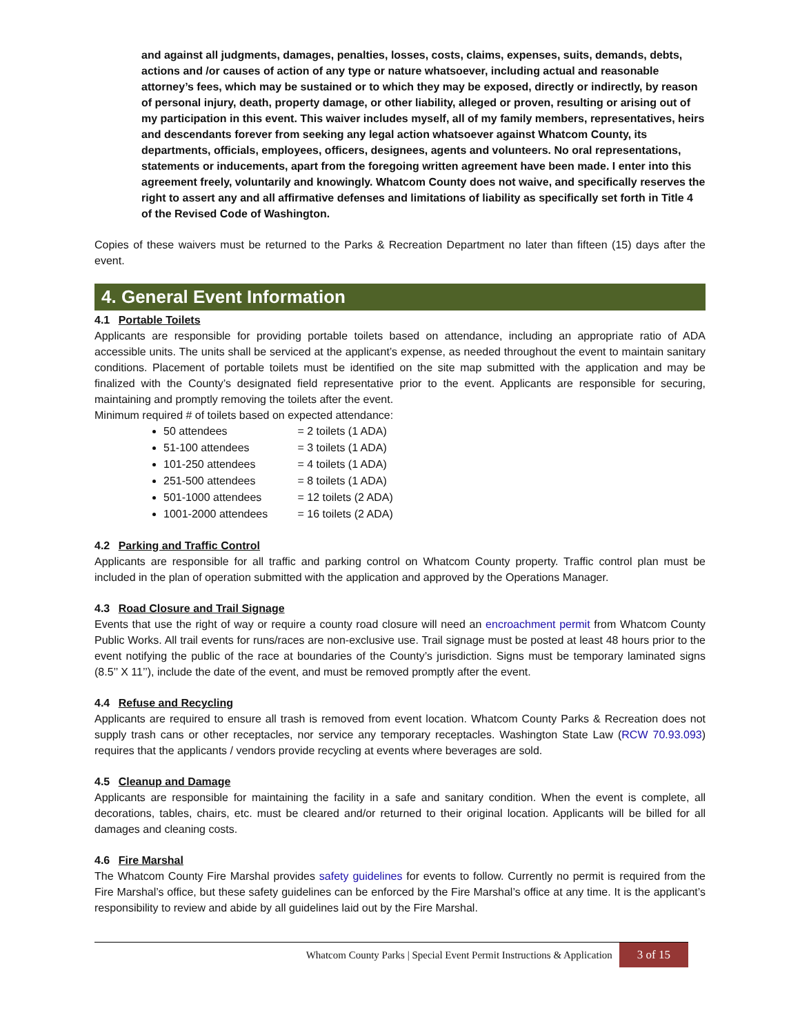and against all judgments, damages, penalties, losses, costs, claims, expenses, suits, demands, debts, actions and /or causes of action of any type or nature whatsoever, including actual and reasonable attorney’s fees, which may be sustained or to which they may be exposed, directly or indirectly, by reason of personal injury, death, property damage, or other liability, alleged or proven, resulting or arising out of my participation in this event. This waiver includes myself, all of my family members, representatives, heirs and descendants forever from seeking any legal action whatsoever against Whatcom County, its departments, officials, employees, officers, designees, agents and volunteers. No oral representations, statements or inducements, apart from the foregoing written agreement have been made. I enter into this agreement freely, voluntarily and knowingly. Whatcom County does not waive, and specifically reserves the right to assert any and all affirmative defenses and limitations of liability as specifically set forth in Title 4 of the Revised Code of Washington.
Copies of these waivers must be returned to the Parks & Recreation Department no later than fifteen (15) days after the event.
4. General Event Information
4.1 Portable Toilets
Applicants are responsible for providing portable toilets based on attendance, including an appropriate ratio of ADA accessible units. The units shall be serviced at the applicant’s expense, as needed throughout the event to maintain sanitary conditions. Placement of portable toilets must be identified on the site map submitted with the application and may be finalized with the County’s designated field representative prior to the event. Applicants are responsible for securing, maintaining and promptly removing the toilets after the event.
Minimum required # of toilets based on expected attendance:
50 attendees = 2 toilets (1 ADA)
51-100 attendees = 3 toilets (1 ADA)
101-250 attendees = 4 toilets (1 ADA)
251-500 attendees = 8 toilets (1 ADA)
501-1000 attendees = 12 toilets (2 ADA)
1001-2000 attendees = 16 toilets (2 ADA)
4.2 Parking and Traffic Control
Applicants are responsible for all traffic and parking control on Whatcom County property. Traffic control plan must be included in the plan of operation submitted with the application and approved by the Operations Manager.
4.3 Road Closure and Trail Signage
Events that use the right of way or require a county road closure will need an encroachment permit from Whatcom County Public Works. All trail events for runs/races are non-exclusive use. Trail signage must be posted at least 48 hours prior to the event notifying the public of the race at boundaries of the County’s jurisdiction. Signs must be temporary laminated signs (8.5’’ X 11’’), include the date of the event, and must be removed promptly after the event.
4.4 Refuse and Recycling
Applicants are required to ensure all trash is removed from event location. Whatcom County Parks & Recreation does not supply trash cans or other receptacles, nor service any temporary receptacles. Washington State Law (RCW 70.93.093) requires that the applicants / vendors provide recycling at events where beverages are sold.
4.5 Cleanup and Damage
Applicants are responsible for maintaining the facility in a safe and sanitary condition. When the event is complete, all decorations, tables, chairs, etc. must be cleared and/or returned to their original location. Applicants will be billed for all damages and cleaning costs.
4.6 Fire Marshal
The Whatcom County Fire Marshal provides safety guidelines for events to follow. Currently no permit is required from the Fire Marshal’s office, but these safety guidelines can be enforced by the Fire Marshal’s office at any time. It is the applicant’s responsibility to review and abide by all guidelines laid out by the Fire Marshal.
Whatcom County Parks | Special Event Permit Instructions & Application 3 of 15